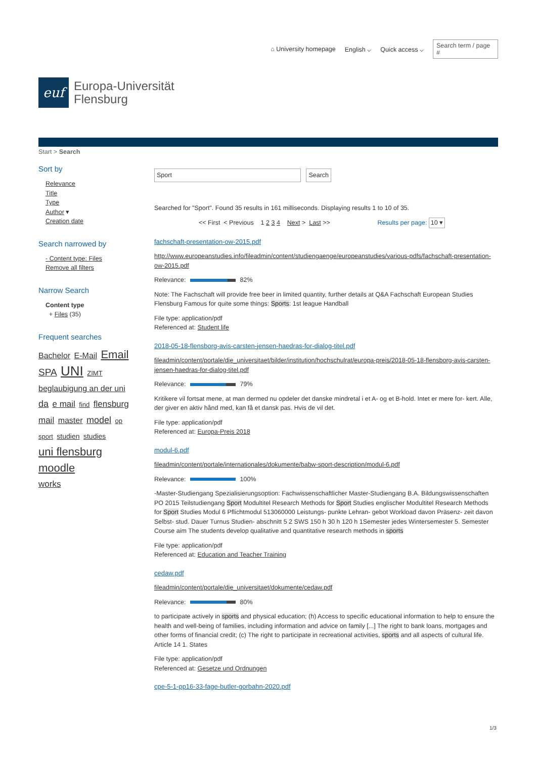⌂ University homepage English ⌵ Quick access ⌵ Search term / page #
euf
Europa-Universität
Flensburg
Start > Search
Sort by
Relevance
Title
Type
Author ▾
Creation date
Search narrowed by
- Content type: Files
Remove all filters
Narrow Search
Content type
+ Files (35)
Frequent searches
Bachelor E-Mail Email SPA UNI ZIMT beglaubigung an der uni da e mail find flensburg mail master model op sport studien studies
uni flensburg
moodle
works
Sport Search
Searched for "Sport". Found 35 results in 161 milliseconds. Displaying results 1 to 10 of 35.
<< First < Previous 1 2 3 4 Next > Last >> Results per page: 10 ▾
fachschaft-presentation-ow-2015.pdf
http://www.europeanstudies.info/fileadmin/content/studiengaenge/europeanstudies/various-pdfs/fachschaft-presentation-ow-2015.pdf
Relevance: 82%
Note: The Fachschaft will provide free beer in limited quantity, further details at Q&A Fachschaft European Studies Flensburg Famous for quite some things: Sports: 1st league Handball
File type: application/pdf
Referenced at: Student life
2018-05-18-flensborg-avis-carsten-jensen-haedras-for-dialog-titel.pdf
fileadmin/content/portale/die_universitaet/bilder/institution/hochschulrat/europa-preis/2018-05-18-flensborg-avis-carsten-jensen-haedras-for-dialog-titel.pdf
Relevance: 79%
Kritikere vil fortsat mene, at man dermed nu opdeler det danske mindretal i et A- og et B-hold. Intet er mere for- kert. Alle, der giver en aktiv hånd med, kan få et dansk pas. Hvis de vil det.
File type: application/pdf
Referenced at: Europa-Preis 2018
modul-6.pdf
fileadmin/content/portale/internationales/dokumente/babw-sport-description/modul-6.pdf
Relevance: 100%
-Master-Studiengang Spezialisierungsoption: Fachwissenschaftlicher Master-Studiengang B.A. Bildungswissenschaften PO 2015 Teilstudiengang Sport Modultitel Research Methods for Sport Studies englischer Modultitel Research Methods for Sport Studies Modul 6 Pflichtmodul 513060000 Leistungs- punkte Lehran- gebot Workload davon Präsenz- zeit davon Selbst- stud. Dauer Turnus Studien- abschnitt 5 2 SWS 150 h 30 h 120 h 1Semester jedes Wintersemester 5. Semester Course aim The students develop qualitative and quantitative research methods in sports
File type: application/pdf
Referenced at: Education and Teacher Training
cedaw.pdf
fileadmin/content/portale/die_universitaet/dokumente/cedaw.pdf
Relevance: 80%
to participate actively in sports and physical education; (h) Access to specific educational information to help to ensure the health and well-being of families, including information and advice on family [...] The right to bank loans, mortgages and other forms of financial credit; (c) The right to participate in recreational activities, sports and all aspects of cultural life. Article 14 1. States
File type: application/pdf
Referenced at: Gesetze und Ordnungen
cpe-5-1-pp16-33-fage-butler-gorbahn-2020.pdf
1/3